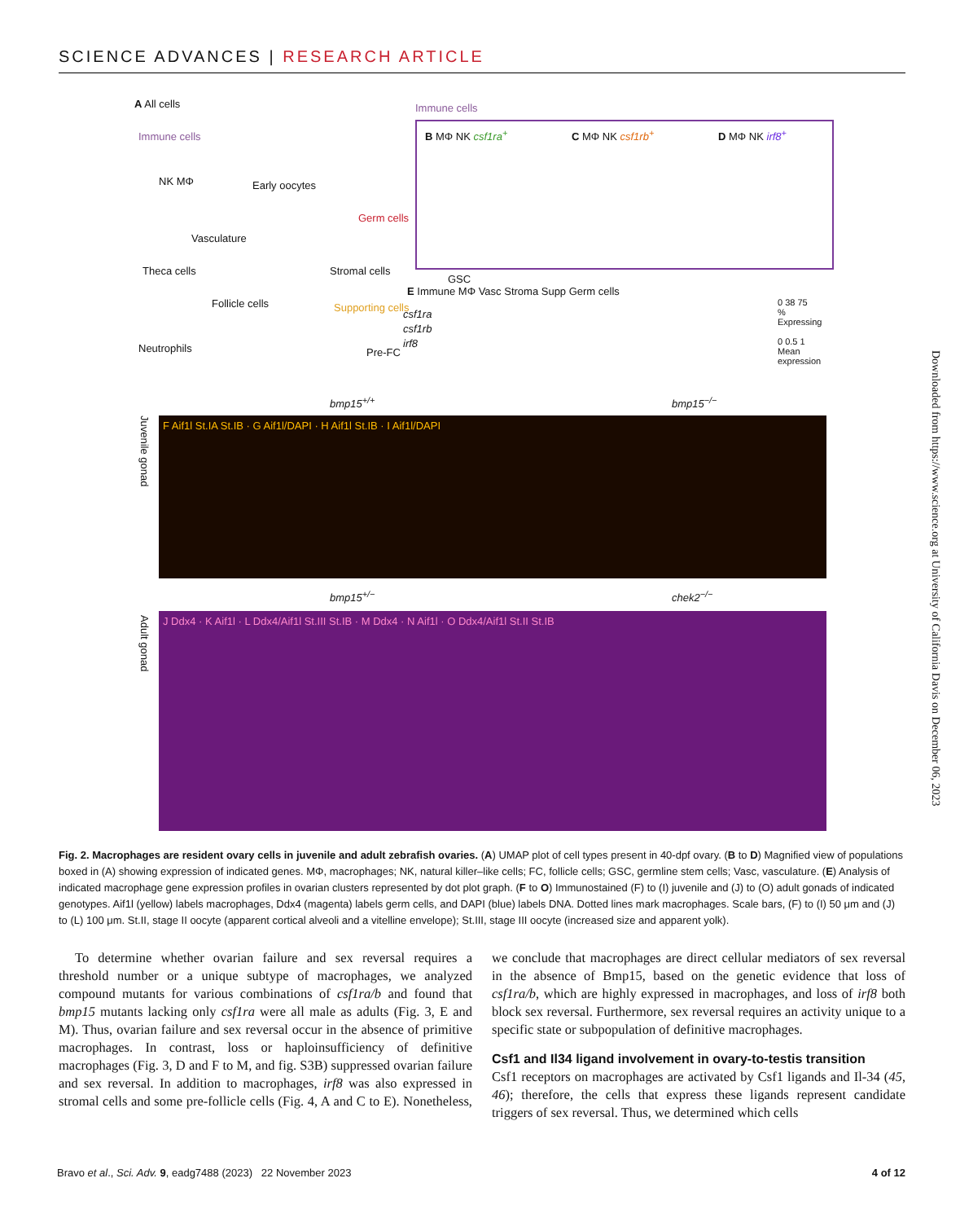SCIENCE ADVANCES | RESEARCH ARTICLE
A All cells
Immune cells
NK MΦ Early oocytes
Vasculature
Germ cells
Theca cells Stromal cells
GSC
Follicle cells Supporting cells
Neutrophils Pre-FC
Immune cells
B MΦ NK csf1ra<sup>+</sup> C MΦ NK csf1rb<sup>+</sup> D MΦ NK irf8<sup>+</sup>
E Immune MΦ Vasc Stroma Supp Germ cells
csf1ra
csf1rb
irf8
0 38 75
% Expressing
0 0.5 1
Mean expression
bmp15<sup>+/+</sup> bmp15<sup>−/−</sup>
Juvenile gonad
F Aif1l St.IA St.IB · G Aif1l/DAPI · H Aif1l St.IB · I Aif1l/DAPI
bmp15<sup>+/−</sup> chek2<sup>−/−</sup>
Adult gonad
J Ddx4 · K Aif1l · L Ddx4/Aif1l St.III St.IB · M Ddx4 · N Aif1l · O Ddx4/Aif1l St.II St.IB
Downloaded from https://www.science.org at University of California Davis on December 06, 2023
Fig. 2. Macrophages are resident ovary cells in juvenile and adult zebrafish ovaries. (A) UMAP plot of cell types present in 40-dpf ovary. (B to D) Magnified view of populations boxed in (A) showing expression of indicated genes. MΦ, macrophages; NK, natural killer–like cells; FC, follicle cells; GSC, germline stem cells; Vasc, vasculature. (E) Analysis of indicated macrophage gene expression profiles in ovarian clusters represented by dot plot graph. (F to O) Immunostained (F) to (I) juvenile and (J) to (O) adult gonads of indicated genotypes. Aif1l (yellow) labels macrophages, Ddx4 (magenta) labels germ cells, and DAPI (blue) labels DNA. Dotted lines mark macrophages. Scale bars, (F) to (I) 50 μm and (J) to (L) 100 μm. St.II, stage II oocyte (apparent cortical alveoli and a vitelline envelope); St.III, stage III oocyte (increased size and apparent yolk).
To determine whether ovarian failure and sex reversal requires a threshold number or a unique subtype of macrophages, we analyzed compound mutants for various combinations of csf1ra/b and found that bmp15 mutants lacking only csf1ra were all male as adults (Fig. 3, E and M). Thus, ovarian failure and sex reversal occur in the absence of primitive macrophages. In contrast, loss or haploinsufficiency of definitive macrophages (Fig. 3, D and F to M, and fig. S3B) suppressed ovarian failure and sex reversal. In addition to macrophages, irf8 was also expressed in stromal cells and some pre-follicle cells (Fig. 4, A and C to E). Nonetheless, we conclude that macrophages are direct cellular mediators of sex reversal in the absence of Bmp15, based on the genetic evidence that loss of csf1ra/b, which are highly expressed in macrophages, and loss of irf8 both block sex reversal. Furthermore, sex reversal requires an activity unique to a specific state or subpopulation of definitive macrophages.
Csf1 and Il34 ligand involvement in ovary-to-testis transition
Csf1 receptors on macrophages are activated by Csf1 ligands and Il-34 (45, 46); therefore, the cells that express these ligands represent candidate triggers of sex reversal. Thus, we determined which cells
Bravo et al., Sci. Adv. 9, eadg7488 (2023) 22 November 2023 4 of 12